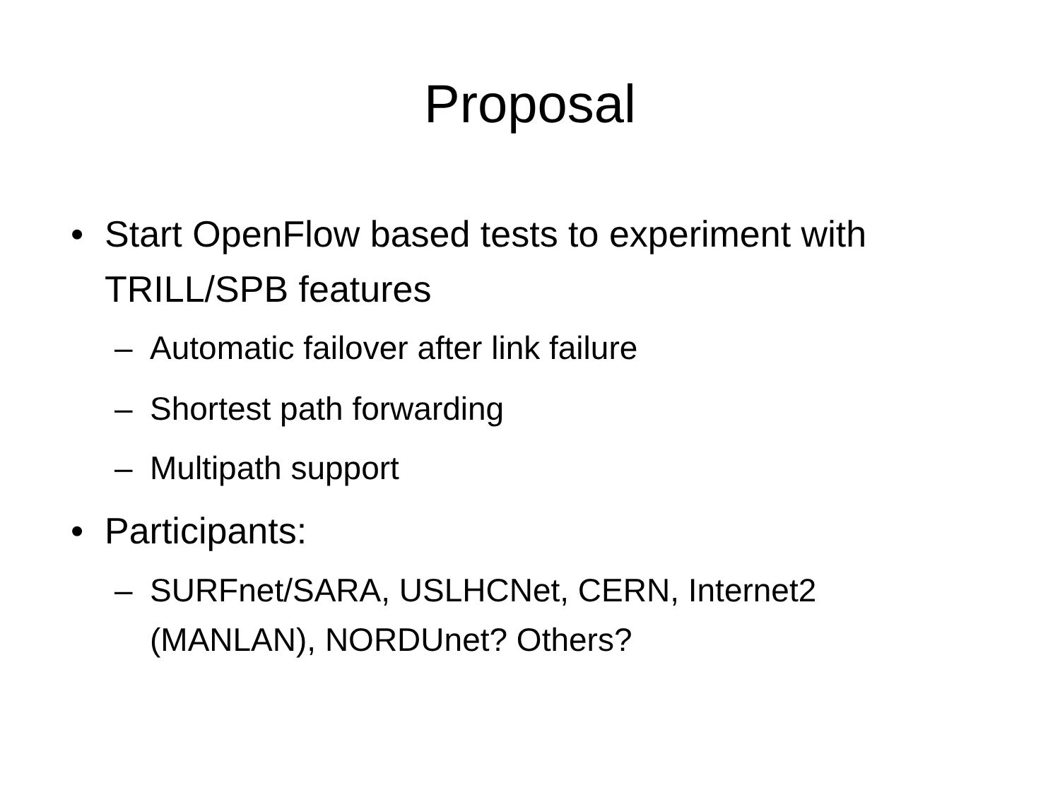Proposal
• Start OpenFlow based tests to experiment with TRILL/SPB features
– Automatic failover after link failure
– Shortest path forwarding
– Multipath support
• Participants:
– SURFnet/SARA, USLHCNet, CERN, Internet2 (MANLAN), NORDUnet? Others?